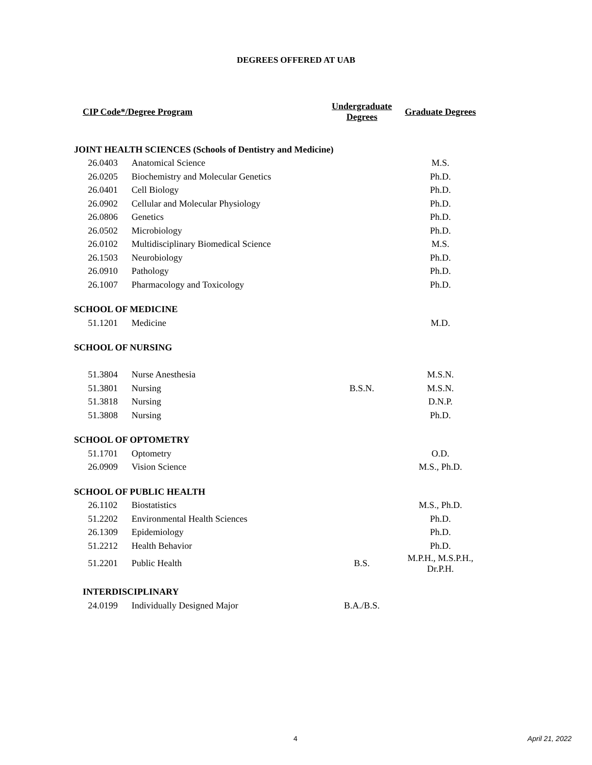DEGREES OFFERED AT UAB
| CIP Code*/Degree Program | | Undergraduate Degrees | Graduate Degrees |
| --- | --- | --- | --- |
| JOINT HEALTH SCIENCES (Schools of Dentistry and Medicine) | | | |
| 26.0403 | Anatomical Science | | M.S. |
| 26.0205 | Biochemistry and Molecular Genetics | | Ph.D. |
| 26.0401 | Cell Biology | | Ph.D. |
| 26.0902 | Cellular and Molecular Physiology | | Ph.D. |
| 26.0806 | Genetics | | Ph.D. |
| 26.0502 | Microbiology | | Ph.D. |
| 26.0102 | Multidisciplinary Biomedical Science | | M.S. |
| 26.1503 | Neurobiology | | Ph.D. |
| 26.0910 | Pathology | | Ph.D. |
| 26.1007 | Pharmacology and Toxicology | | Ph.D. |
| SCHOOL OF MEDICINE | | | |
| 51.1201 | Medicine | | M.D. |
| SCHOOL OF NURSING | | | |
| 51.3804 | Nurse Anesthesia | | M.S.N. |
| 51.3801 | Nursing | B.S.N. | M.S.N. |
| 51.3818 | Nursing | | D.N.P. |
| 51.3808 | Nursing | | Ph.D. |
| SCHOOL OF OPTOMETRY | | | |
| 51.1701 | Optometry | | O.D. |
| 26.0909 | Vision Science | | M.S., Ph.D. |
| SCHOOL OF PUBLIC HEALTH | | | |
| 26.1102 | Biostatistics | | M.S., Ph.D. |
| 51.2202 | Environmental Health Sciences | | Ph.D. |
| 26.1309 | Epidemiology | | Ph.D. |
| 51.2212 | Health Behavior | | Ph.D. |
| 51.2201 | Public Health | B.S. | M.P.H., M.S.P.H., Dr.P.H. |
| INTERDISCIPLINARY | | | |
| 24.0199 | Individually Designed Major | B.A./B.S. | |
4 April 21, 2022